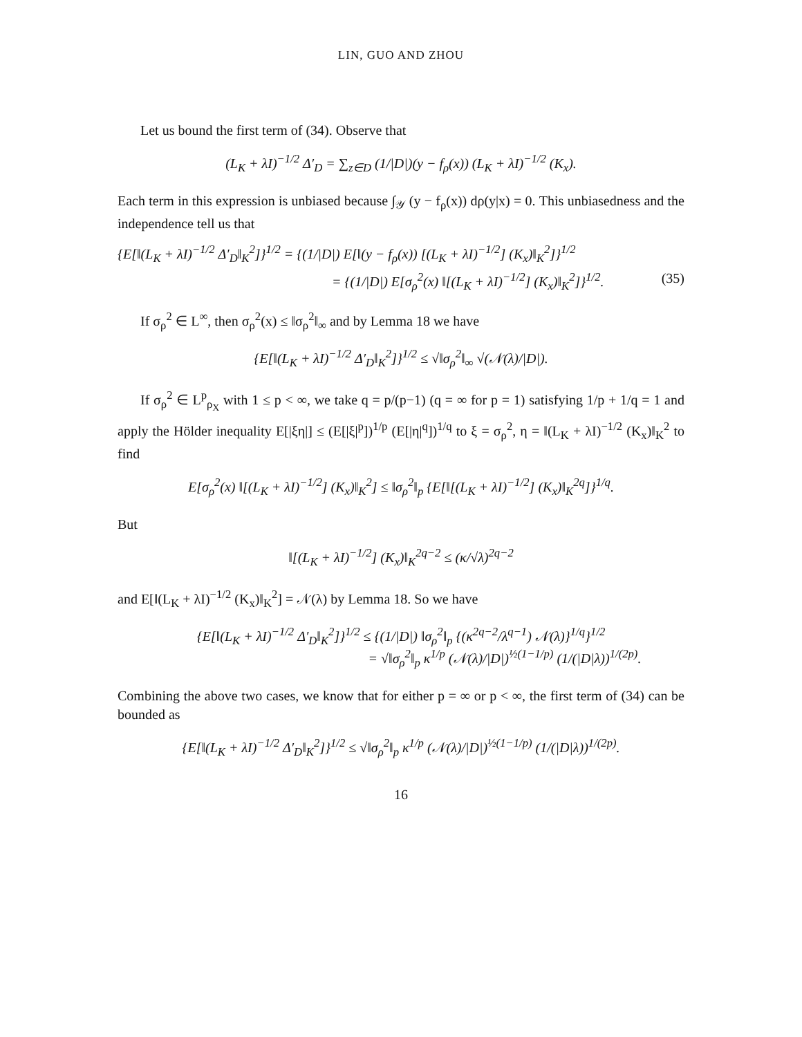LIN, GUO AND ZHOU
Let us bound the first term of (34). Observe that
(L<sub>K</sub> + λI)<sup>−1/2</sup> Δ′<sub>D</sub> = ∑<sub>z∈D</sub> (1/|D|)(y − f<sub>ρ</sub>(x)) (L<sub>K</sub> + λI)<sup>−1/2</sup> (K<sub>x</sub>).
Each term in this expression is unbiased because ∫<sub>𝒴</sub> (y − f<sub>ρ</sub>(x)) dρ(y|x) = 0. This unbiasedness and the independence tell us that
{E[‖(L<sub>K</sub> + λI)<sup>−1/2</sup> Δ′<sub>D</sub>‖<sub>K</sub><sup>2</sup>]}<sup>1/2</sup> = {(1/|D|) E[‖(y − f<sub>ρ</sub>(x)) [(L<sub>K</sub> + λI)<sup>−1/2</sup>] (K<sub>x</sub>)‖<sub>K</sub><sup>2</sup>]}<sup>1/2</sup>
= {(1/|D|) E[σ<sub>ρ</sub><sup>2</sup>(x) ‖[(L<sub>K</sub> + λI)<sup>−1/2</sup>] (K<sub>x</sub>)‖<sub>K</sub><sup>2</sup>]}<sup>1/2</sup>. (35)
If σ<sub>ρ</sub><sup>2</sup> ∈ L<sup>∞</sup>, then σ<sub>ρ</sub><sup>2</sup>(x) ≤ ‖σ<sub>ρ</sub><sup>2</sup>‖<sub>∞</sub> and by Lemma 18 we have
{E[‖(L<sub>K</sub> + λI)<sup>−1/2</sup> Δ′<sub>D</sub>‖<sub>K</sub><sup>2</sup>]}<sup>1/2</sup> ≤ √‖σ<sub>ρ</sub><sup>2</sup>‖<sub>∞</sub> √(𝒩(λ)/|D|).
If σ<sub>ρ</sub><sup>2</sup> ∈ L<sup>p</sup><sub>ρ<sub>X</sub></sub> with 1 ≤ p < ∞, we take q = p/(p−1) (q = ∞ for p = 1) satisfying 1/p + 1/q = 1 and apply the Hölder inequality E[|ξη|] ≤ (E[|ξ|<sup>p</sup>])<sup>1/p</sup> (E[|η|<sup>q</sup>])<sup>1/q</sup> to ξ = σ<sub>ρ</sub><sup>2</sup>, η = ‖(L<sub>K</sub> + λI)<sup>−1/2</sup> (K<sub>x</sub>)‖<sub>K</sub><sup>2</sup> to find
E[σ<sub>ρ</sub><sup>2</sup>(x) ‖[(L<sub>K</sub> + λI)<sup>−1/2</sup>] (K<sub>x</sub>)‖<sub>K</sub><sup>2</sup>] ≤ ‖σ<sub>ρ</sub><sup>2</sup>‖<sub>p</sub> {E[‖[(L<sub>K</sub> + λI)<sup>−1/2</sup>] (K<sub>x</sub>)‖<sub>K</sub><sup>2q</sup>]}<sup>1/q</sup>.
But
‖[(L<sub>K</sub> + λI)<sup>−1/2</sup>] (K<sub>x</sub>)‖<sub>K</sub><sup>2q−2</sup> ≤ (κ/√λ)<sup>2q−2</sup>
and E[‖(L<sub>K</sub> + λI)<sup>−1/2</sup> (K<sub>x</sub>)‖<sub>K</sub><sup>2</sup>] = 𝒩(λ) by Lemma 18. So we have
{E[‖(L<sub>K</sub> + λI)<sup>−1/2</sup> Δ′<sub>D</sub>‖<sub>K</sub><sup>2</sup>]}<sup>1/2</sup> ≤ {(1/|D|) ‖σ<sub>ρ</sub><sup>2</sup>‖<sub>p</sub> {(κ<sup>2q−2</sup>/λ<sup>q−1</sup>) 𝒩(λ)}<sup>1/q</sup>}<sup>1/2</sup>
= √‖σ<sub>ρ</sub><sup>2</sup>‖<sub>p</sub> κ<sup>1/p</sup> (𝒩(λ)/|D|)<sup>½(1−1/p)</sup> (1/(|D|λ))<sup>1/(2p)</sup>.
Combining the above two cases, we know that for either p = ∞ or p < ∞, the first term of (34) can be bounded as
{E[‖(L<sub>K</sub> + λI)<sup>−1/2</sup> Δ′<sub>D</sub>‖<sub>K</sub><sup>2</sup>]}<sup>1/2</sup> ≤ √‖σ<sub>ρ</sub><sup>2</sup>‖<sub>p</sub> κ<sup>1/p</sup> (𝒩(λ)/|D|)<sup>½(1−1/p)</sup> (1/(|D|λ))<sup>1/(2p)</sup>.
16